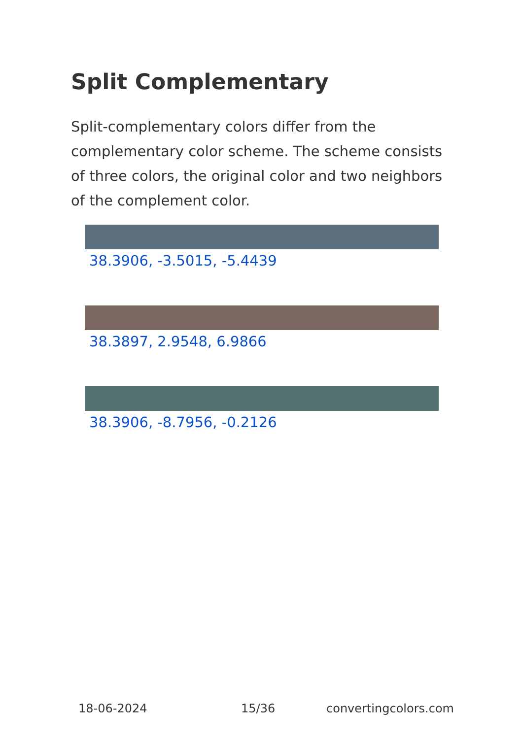Split Complementary
Split-complementary colors differ from the complementary color scheme. The scheme consists of three colors, the original color and two neighbors of the complement color.
38.3906, -3.5015, -5.4439
38.3897, 2.9548, 6.9866
38.3906, -8.7956, -0.2126
18-06-2024 15/36 convertingcolors.com